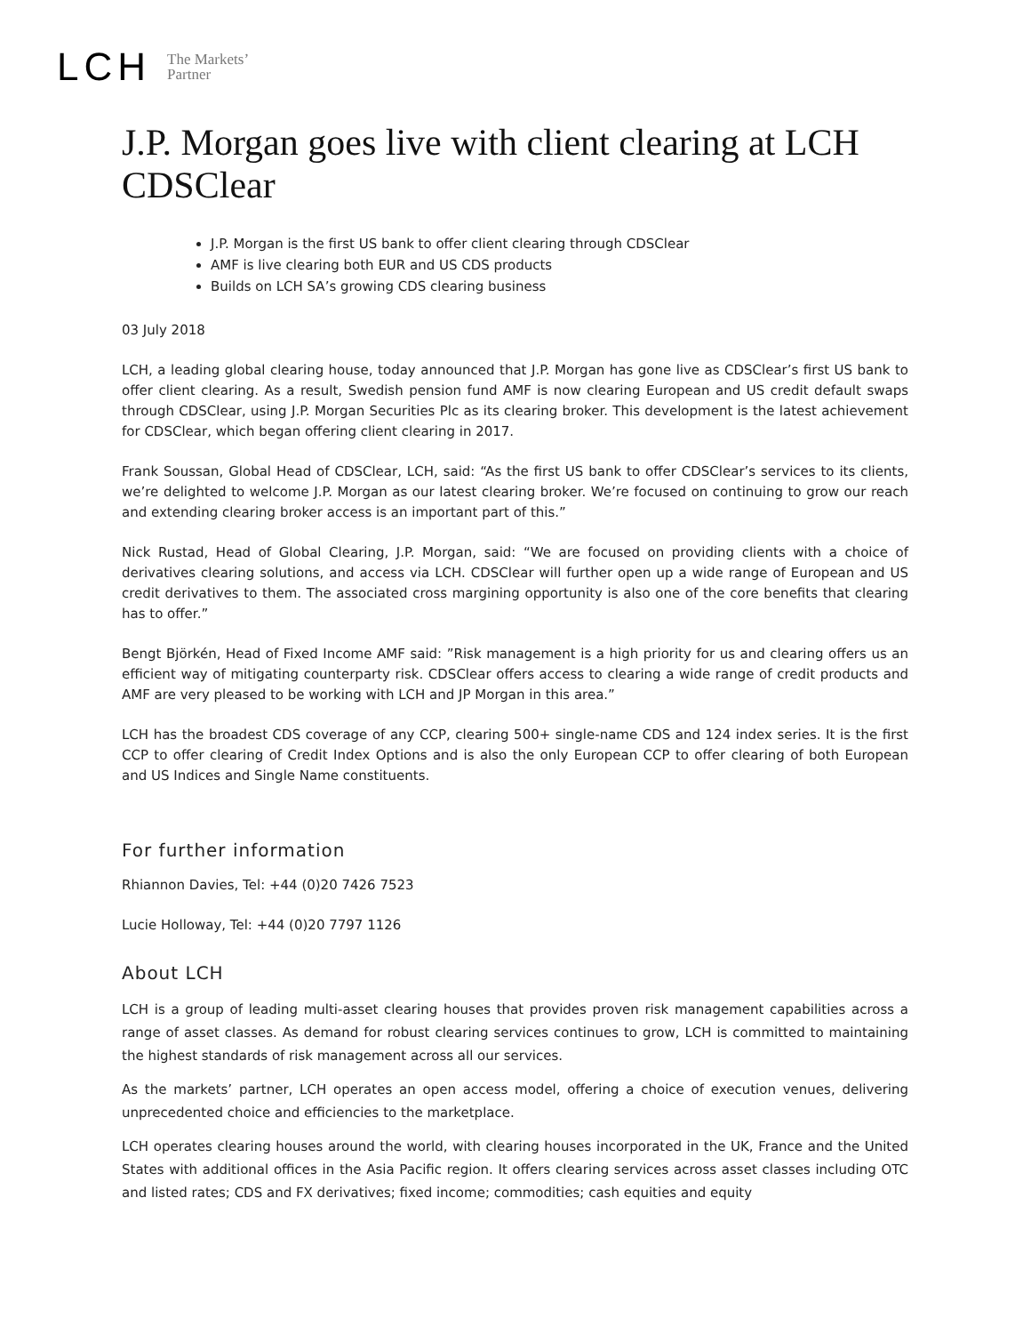LCH The Markets’
Partner
J.P. Morgan goes live with client clearing at LCH CDSClear
J.P. Morgan is the first US bank to offer client clearing through CDSClear
AMF is live clearing both EUR and US CDS products
Builds on LCH SA’s growing CDS clearing business
03 July 2018
LCH, a leading global clearing house, today announced that J.P. Morgan has gone live as CDSClear’s first US bank to offer client clearing. As a result, Swedish pension fund AMF is now clearing European and US credit default swaps through CDSClear, using J.P. Morgan Securities Plc as its clearing broker. This development is the latest achievement for CDSClear, which began offering client clearing in 2017.
Frank Soussan, Global Head of CDSClear, LCH, said: “As the first US bank to offer CDSClear’s services to its clients, we’re delighted to welcome J.P. Morgan as our latest clearing broker. We’re focused on continuing to grow our reach and extending clearing broker access is an important part of this.”
Nick Rustad, Head of Global Clearing, J.P. Morgan, said: “We are focused on providing clients with a choice of derivatives clearing solutions, and access via LCH. CDSClear will further open up a wide range of European and US credit derivatives to them. The associated cross margining opportunity is also one of the core benefits that clearing has to offer.”
Bengt Björkén, Head of Fixed Income AMF said: ”Risk management is a high priority for us and clearing offers us an efficient way of mitigating counterparty risk. CDSClear offers access to clearing a wide range of credit products and AMF are very pleased to be working with LCH and JP Morgan in this area.”
LCH has the broadest CDS coverage of any CCP, clearing 500+ single-name CDS and 124 index series. It is the first CCP to offer clearing of Credit Index Options and is also the only European CCP to offer clearing of both European and US Indices and Single Name constituents.
For further information
Rhiannon Davies, Tel: +44 (0)20 7426 7523
Lucie Holloway, Tel: +44 (0)20 7797 1126
About LCH
LCH is a group of leading multi-asset clearing houses that provides proven risk management capabilities across a range of asset classes. As demand for robust clearing services continues to grow, LCH is committed to maintaining the highest standards of risk management across all our services.
As the markets’ partner, LCH operates an open access model, offering a choice of execution venues, delivering unprecedented choice and efficiencies to the marketplace.
LCH operates clearing houses around the world, with clearing houses incorporated in the UK, France and the United States with additional offices in the Asia Pacific region. It offers clearing services across asset classes including OTC and listed rates; CDS and FX derivatives; fixed income; commodities; cash equities and equity